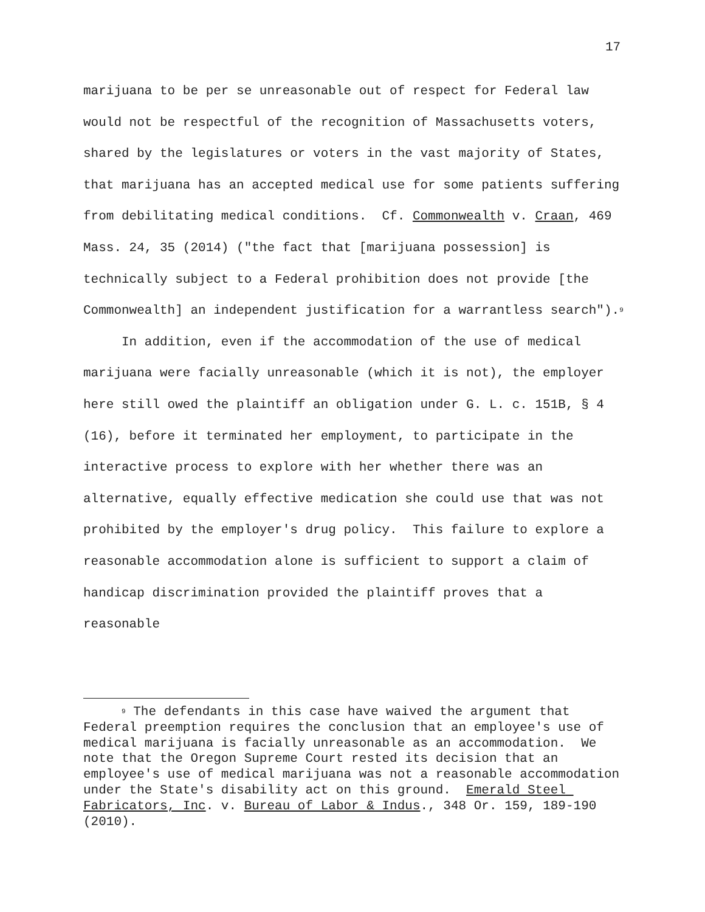17
marijuana to be per se unreasonable out of respect for Federal law would not be respectful of the recognition of Massachusetts voters, shared by the legislatures or voters in the vast majority of States, that marijuana has an accepted medical use for some patients suffering from debilitating medical conditions. Cf. Commonwealth v. Craan, 469 Mass. 24, 35 (2014) ("the fact that [marijuana possession] is technically subject to a Federal prohibition does not provide [the Commonwealth] an independent justification for a warrantless search").<sup>9</sup>
In addition, even if the accommodation of the use of medical marijuana were facially unreasonable (which it is not), the employer here still owed the plaintiff an obligation under G. L. c. 151B, § 4 (16), before it terminated her employment, to participate in the interactive process to explore with her whether there was an alternative, equally effective medication she could use that was not prohibited by the employer's drug policy. This failure to explore a reasonable accommodation alone is sufficient to support a claim of handicap discrimination provided the plaintiff proves that a reasonable
<sup>9</sup> The defendants in this case have waived the argument that Federal preemption requires the conclusion that an employee's use of medical marijuana is facially unreasonable as an accommodation. We note that the Oregon Supreme Court rested its decision that an employee's use of medical marijuana was not a reasonable accommodation under the State's disability act on this ground. Emerald Steel Fabricators, Inc. v. Bureau of Labor & Indus., 348 Or. 159, 189-190 (2010).